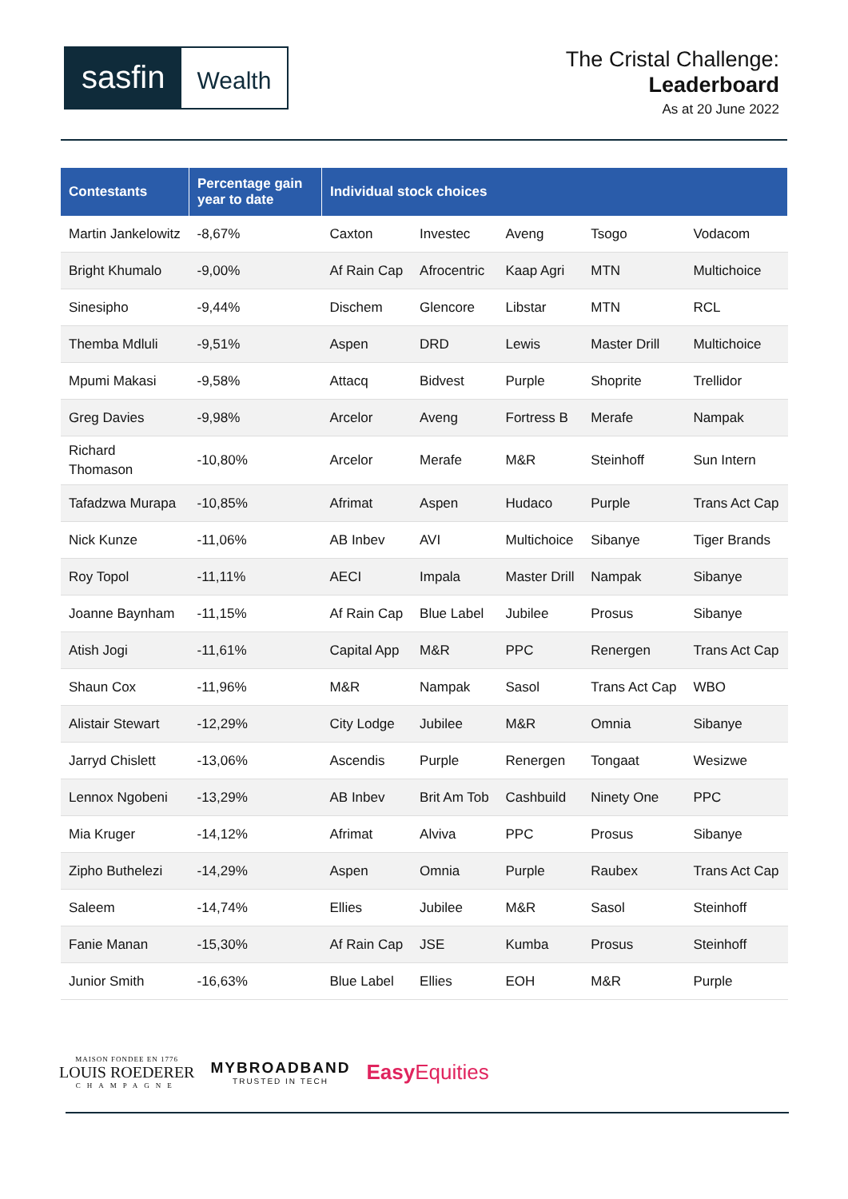sasfin
Wealth
The Cristal Challenge:
Leaderboard
As at 20 June 2022
| Contestants | Percentage gain year to date | Individual stock choices | | | | |
| --- | --- | --- | --- | --- | --- | --- |
| Martin Jankelowitz | -8,67% | Caxton | Investec | Aveng | Tsogo | Vodacom |
| Bright Khumalo | -9,00% | Af Rain Cap | Afrocentric | Kaap Agri | MTN | Multichoice |
| Sinesipho | -9,44% | Dischem | Glencore | Libstar | MTN | RCL |
| Themba Mdluli | -9,51% | Aspen | DRD | Lewis | Master Drill | Multichoice |
| Mpumi Makasi | -9,58% | Attacq | Bidvest | Purple | Shoprite | Trellidor |
| Greg Davies | -9,98% | Arcelor | Aveng | Fortress B | Merafe | Nampak |
| Richard Thomason | -10,80% | Arcelor | Merafe | M&R | Steinhoff | Sun Intern |
| Tafadzwa Murapa | -10,85% | Afrimat | Aspen | Hudaco | Purple | Trans Act Cap |
| Nick Kunze | -11,06% | AB Inbev | AVI | Multichoice | Sibanye | Tiger Brands |
| Roy Topol | -11,11% | AECI | Impala | Master Drill | Nampak | Sibanye |
| Joanne Baynham | -11,15% | Af Rain Cap | Blue Label | Jubilee | Prosus | Sibanye |
| Atish Jogi | -11,61% | Capital App | M&R | PPC | Renergen | Trans Act Cap |
| Shaun Cox | -11,96% | M&R | Nampak | Sasol | Trans Act Cap | WBO |
| Alistair Stewart | -12,29% | City Lodge | Jubilee | M&R | Omnia | Sibanye |
| Jarryd Chislett | -13,06% | Ascendis | Purple | Renergen | Tongaat | Wesizwe |
| Lennox Ngobeni | -13,29% | AB Inbev | Brit Am Tob | Cashbuild | Ninety One | PPC |
| Mia Kruger | -14,12% | Afrimat | Alviva | PPC | Prosus | Sibanye |
| Zipho Buthelezi | -14,29% | Aspen | Omnia | Purple | Raubex | Trans Act Cap |
| Saleem | -14,74% | Ellies | Jubilee | M&R | Sasol | Steinhoff |
| Fanie Manan | -15,30% | Af Rain Cap | JSE | Kumba | Prosus | Steinhoff |
| Junior Smith | -16,63% | Blue Label | Ellies | EOH | M&R | Purple |
MAISON FONDEE EN 1776
LOUIS ROEDERER
CHAMPAGNE
MYBROADBAND
TRUSTED IN TECH
Easy Equities